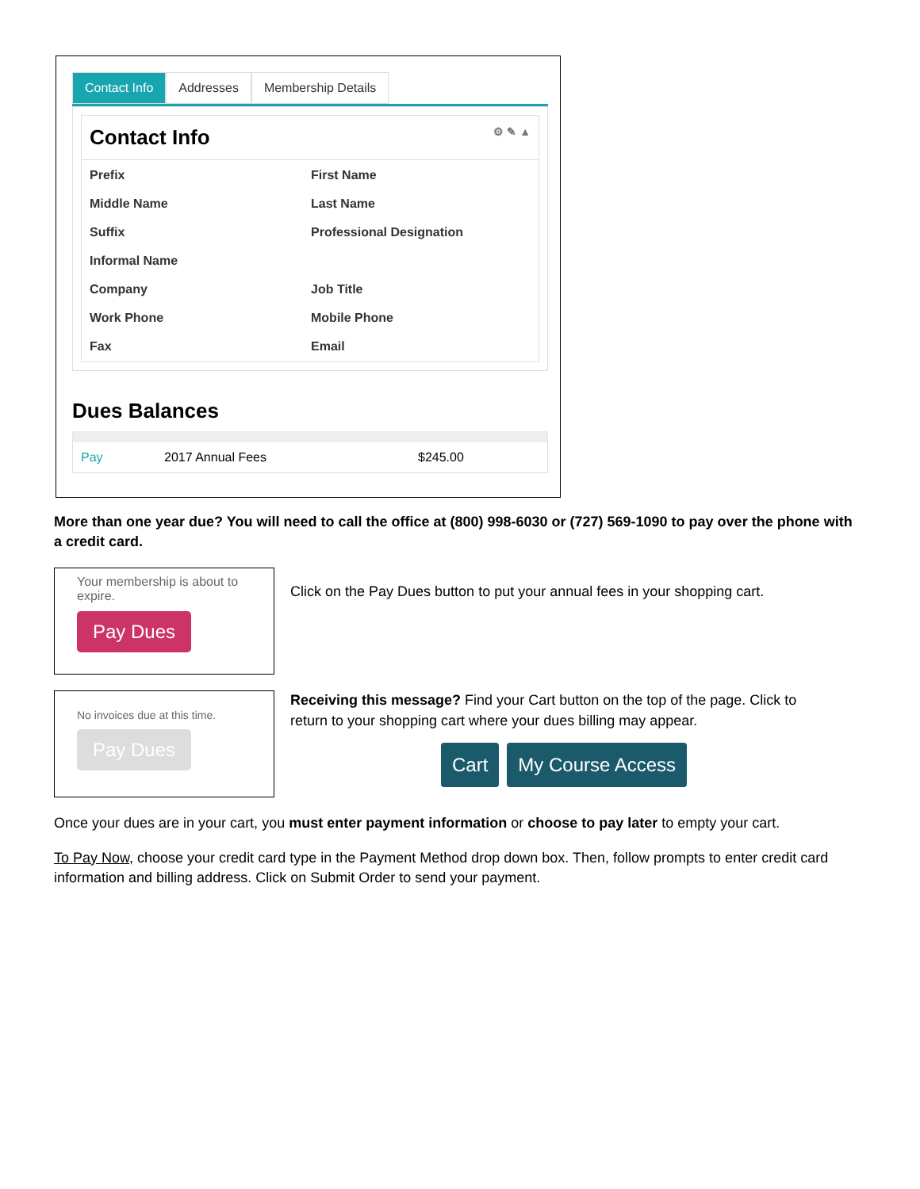Contact Info Addresses Membership Details
Contact Info ⚙ ✎ ▲
Prefix
First Name
Middle Name
Last Name
Suffix
Professional Designation
Informal Name
Company
Job Title
Work Phone
Mobile Phone
Fax
Email
Dues Balances
Pay 2017 Annual Fees $245.00
More than one year due? You will need to call the office at (800) 998-6030 or (727) 569-1090 to pay over the phone with a credit card.
Your membership is about to expire.
Pay Dues
Click on the Pay Dues button to put your annual fees in your shopping cart.
No invoices due at this time.
Pay Dues
Receiving this message? Find your Cart button on the top of the page. Click to return to your shopping cart where your dues billing may appear.
Cart My Course Access
Once your dues are in your cart, you must enter payment information or choose to pay later to empty your cart.
To Pay Now, choose your credit card type in the Payment Method drop down box. Then, follow prompts to enter credit card information and billing address. Click on Submit Order to send your payment.